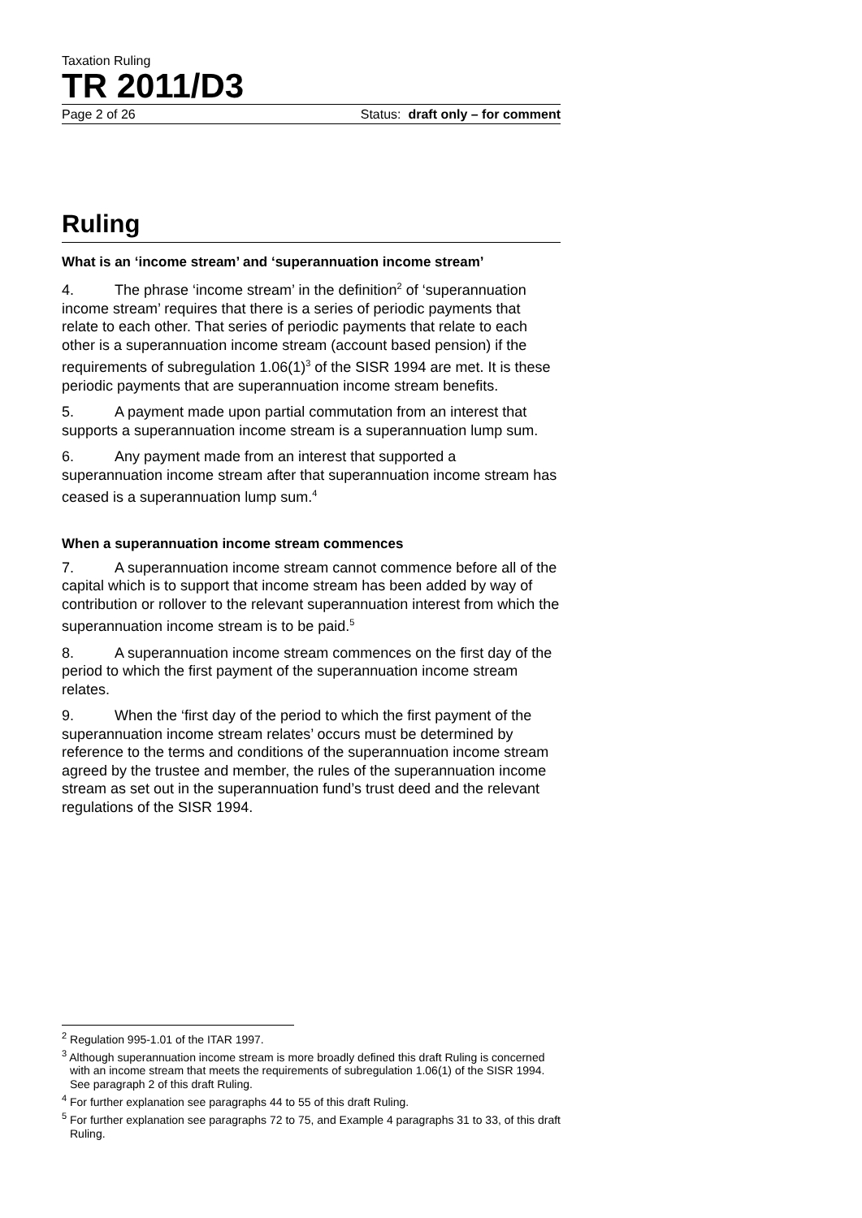Taxation Ruling
TR 2011/D3
Page 2 of 26 Status: draft only – for comment
Ruling
What is an ‘income stream’ and ‘superannuation income stream’
4. The phrase ‘income stream’ in the definition<sup>2</sup> of ‘superannuation income stream’ requires that there is a series of periodic payments that relate to each other. That series of periodic payments that relate to each other is a superannuation income stream (account based pension) if the requirements of subregulation 1.06(1)<sup>3</sup> of the SISR 1994 are met. It is these periodic payments that are superannuation income stream benefits.
5. A payment made upon partial commutation from an interest that supports a superannuation income stream is a superannuation lump sum.
6. Any payment made from an interest that supported a superannuation income stream after that superannuation income stream has ceased is a superannuation lump sum.<sup>4</sup>
When a superannuation income stream commences
7. A superannuation income stream cannot commence before all of the capital which is to support that income stream has been added by way of contribution or rollover to the relevant superannuation interest from which the superannuation income stream is to be paid.<sup>5</sup>
8. A superannuation income stream commences on the first day of the period to which the first payment of the superannuation income stream relates.
9. When the ‘first day of the period to which the first payment of the superannuation income stream relates’ occurs must be determined by reference to the terms and conditions of the superannuation income stream agreed by the trustee and member, the rules of the superannuation income stream as set out in the superannuation fund’s trust deed and the relevant regulations of the SISR 1994.
<sup>2</sup> Regulation 995-1.01 of the ITAR 1997.
<sup>3</sup> Although superannuation income stream is more broadly defined this draft Ruling is concerned with an income stream that meets the requirements of subregulation 1.06(1) of the SISR 1994. See paragraph 2 of this draft Ruling.
<sup>4</sup> For further explanation see paragraphs 44 to 55 of this draft Ruling.
<sup>5</sup> For further explanation see paragraphs 72 to 75, and Example 4 paragraphs 31 to 33, of this draft Ruling.